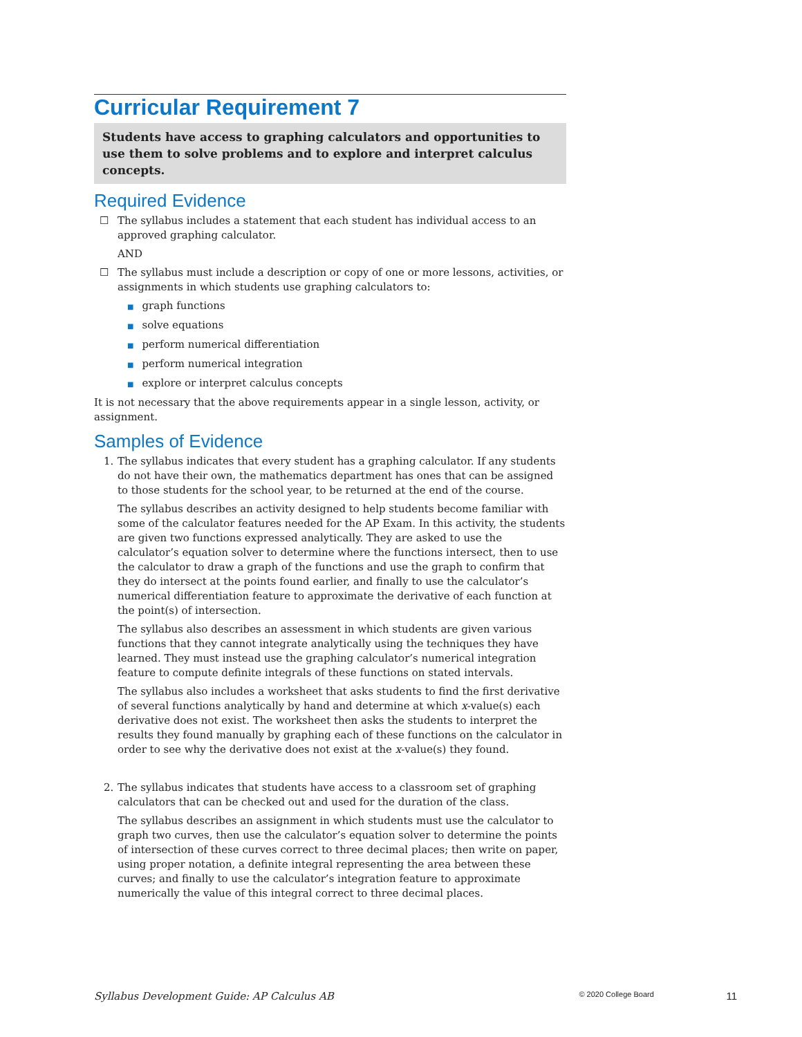Curricular Requirement 7
Students have access to graphing calculators and opportunities to use them to solve problems and to explore and interpret calculus concepts.
Required Evidence
☐ The syllabus includes a statement that each student has individual access to an approved graphing calculator.
AND
☐ The syllabus must include a description or copy of one or more lessons, activities, or assignments in which students use graphing calculators to:
■ graph functions
■ solve equations
■ perform numerical differentiation
■ perform numerical integration
■ explore or interpret calculus concepts
It is not necessary that the above requirements appear in a single lesson, activity, or assignment.
Samples of Evidence
1. The syllabus indicates that every student has a graphing calculator. If any students do not have their own, the mathematics department has ones that can be assigned to those students for the school year, to be returned at the end of the course.
The syllabus describes an activity designed to help students become familiar with some of the calculator features needed for the AP Exam. In this activity, the students are given two functions expressed analytically. They are asked to use the calculator’s equation solver to determine where the functions intersect, then to use the calculator to draw a graph of the functions and use the graph to confirm that they do intersect at the points found earlier, and finally to use the calculator’s numerical differentiation feature to approximate the derivative of each function at the point(s) of intersection.
The syllabus also describes an assessment in which students are given various functions that they cannot integrate analytically using the techniques they have learned. They must instead use the graphing calculator’s numerical integration feature to compute definite integrals of these functions on stated intervals.
The syllabus also includes a worksheet that asks students to find the first derivative of several functions analytically by hand and determine at which x-value(s) each derivative does not exist. The worksheet then asks the students to interpret the results they found manually by graphing each of these functions on the calculator in order to see why the derivative does not exist at the x-value(s) they found.
2. The syllabus indicates that students have access to a classroom set of graphing calculators that can be checked out and used for the duration of the class.
The syllabus describes an assignment in which students must use the calculator to graph two curves, then use the calculator’s equation solver to determine the points of intersection of these curves correct to three decimal places; then write on paper, using proper notation, a definite integral representing the area between these curves; and finally to use the calculator’s integration feature to approximate numerically the value of this integral correct to three decimal places.
Syllabus Development Guide: AP Calculus AB © 2020 College Board 11